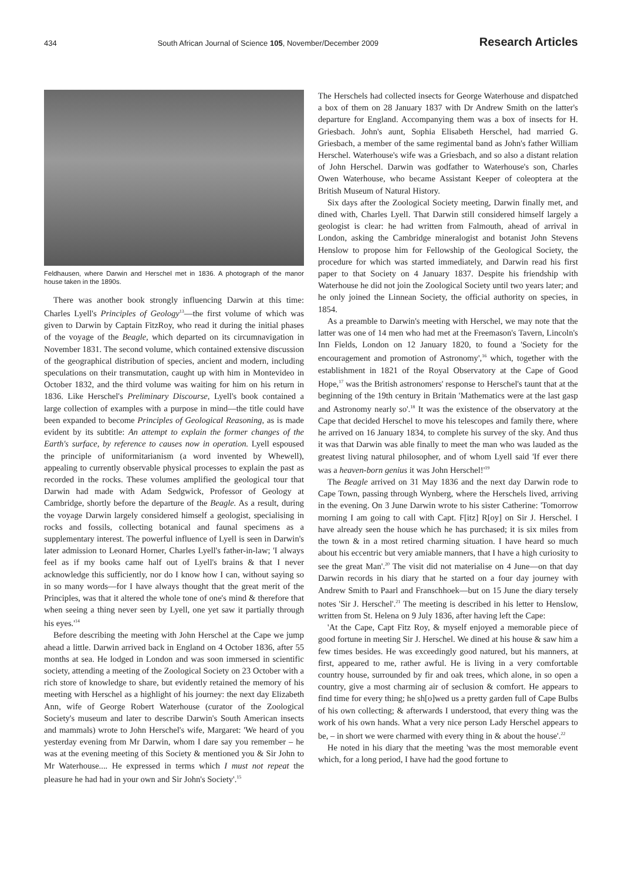434 South African Journal of Science 105, November/December 2009 Research Articles
Feldhausen, where Darwin and Herschel met in 1836. A photograph of the manor house taken in the 1890s.
There was another book strongly influencing Darwin at this time: Charles Lyell's Principles of Geology<sup>13</sup>—the first volume of which was given to Darwin by Captain FitzRoy, who read it during the initial phases of the voyage of the Beagle, which departed on its circumnavigation in November 1831. The second volume, which contained extensive discussion of the geographical distribution of species, ancient and modern, including speculations on their transmutation, caught up with him in Montevideo in October 1832, and the third volume was waiting for him on his return in 1836. Like Herschel's Preliminary Discourse, Lyell's book contained a large collection of examples with a purpose in mind—the title could have been expanded to become Principles of Geological Reasoning, as is made evident by its subtitle: An attempt to explain the former changes of the Earth's surface, by reference to causes now in operation. Lyell espoused the principle of uniformitarianism (a word invented by Whewell), appealing to currently observable physical processes to explain the past as recorded in the rocks. These volumes amplified the geological tour that Darwin had made with Adam Sedgwick, Professor of Geology at Cambridge, shortly before the departure of the Beagle. As a result, during the voyage Darwin largely considered himself a geologist, specialising in rocks and fossils, collecting botanical and faunal specimens as a supplementary interest. The powerful influence of Lyell is seen in Darwin's later admission to Leonard Horner, Charles Lyell's father-in-law; 'I always feel as if my books came half out of Lyell's brains & that I never acknowledge this sufficiently, nor do I know how I can, without saying so in so many words—for I have always thought that the great merit of the Principles, was that it altered the whole tone of one's mind & therefore that when seeing a thing never seen by Lyell, one yet saw it partially through his eyes.'<sup>14</sup>
Before describing the meeting with John Herschel at the Cape we jump ahead a little. Darwin arrived back in England on 4 October 1836, after 55 months at sea. He lodged in London and was soon immersed in scientific society, attending a meeting of the Zoological Society on 23 October with a rich store of knowledge to share, but evidently retained the memory of his meeting with Herschel as a highlight of his journey: the next day Elizabeth Ann, wife of George Robert Waterhouse (curator of the Zoological Society's museum and later to describe Darwin's South American insects and mammals) wrote to John Herschel's wife, Margaret: 'We heard of you yesterday evening from Mr Darwin, whom I dare say you remember – he was at the evening meeting of this Society & mentioned you & Sir John to Mr Waterhouse.... He expressed in terms which I must not repeat the pleasure he had had in your own and Sir John's Society'.<sup>15</sup>
The Herschels had collected insects for George Waterhouse and dispatched a box of them on 28 January 1837 with Dr Andrew Smith on the latter's departure for England. Accompanying them was a box of insects for H. Griesbach. John's aunt, Sophia Elisabeth Herschel, had married G. Griesbach, a member of the same regimental band as John's father William Herschel. Waterhouse's wife was a Griesbach, and so also a distant relation of John Herschel. Darwin was godfather to Waterhouse's son, Charles Owen Waterhouse, who became Assistant Keeper of coleoptera at the British Museum of Natural History.
Six days after the Zoological Society meeting, Darwin finally met, and dined with, Charles Lyell. That Darwin still considered himself largely a geologist is clear: he had written from Falmouth, ahead of arrival in London, asking the Cambridge mineralogist and botanist John Stevens Henslow to propose him for Fellowship of the Geological Society, the procedure for which was started immediately, and Darwin read his first paper to that Society on 4 January 1837. Despite his friendship with Waterhouse he did not join the Zoological Society until two years later; and he only joined the Linnean Society, the official authority on species, in 1854.
As a preamble to Darwin's meeting with Herschel, we may note that the latter was one of 14 men who had met at the Freemason's Tavern, Lincoln's Inn Fields, London on 12 January 1820, to found a 'Society for the encouragement and promotion of Astronomy',<sup>16</sup> which, together with the establishment in 1821 of the Royal Observatory at the Cape of Good Hope,<sup>17</sup> was the British astronomers' response to Herschel's taunt that at the beginning of the 19th century in Britain 'Mathematics were at the last gasp and Astronomy nearly so'.<sup>18</sup> It was the existence of the observatory at the Cape that decided Herschel to move his telescopes and family there, where he arrived on 16 January 1834, to complete his survey of the sky. And thus it was that Darwin was able finally to meet the man who was lauded as the greatest living natural philosopher, and of whom Lyell said 'If ever there was a heaven-born genius it was John Herschel!'<sup>19</sup>
The Beagle arrived on 31 May 1836 and the next day Darwin rode to Cape Town, passing through Wynberg, where the Herschels lived, arriving in the evening. On 3 June Darwin wrote to his sister Catherine: 'Tomorrow morning I am going to call with Capt. F[itz] R[oy] on Sir J. Herschel. I have already seen the house which he has purchased; it is six miles from the town & in a most retired charming situation. I have heard so much about his eccentric but very amiable manners, that I have a high curiosity to see the great Man'.<sup>20</sup> The visit did not materialise on 4 June—on that day Darwin records in his diary that he started on a four day journey with Andrew Smith to Paarl and Franschhoek—but on 15 June the diary tersely notes 'Sir J. Herschel'.<sup>21</sup> The meeting is described in his letter to Henslow, written from St. Helena on 9 July 1836, after having left the Cape:
'At the Cape, Capt Fitz Roy, & myself enjoyed a memorable piece of good fortune in meeting Sir J. Herschel. We dined at his house & saw him a few times besides. He was exceedingly good natured, but his manners, at first, appeared to me, rather awful. He is living in a very comfortable country house, surrounded by fir and oak trees, which alone, in so open a country, give a most charming air of seclusion & comfort. He appears to find time for every thing; he sh[o]wed us a pretty garden full of Cape Bulbs of his own collecting; & afterwards I understood, that every thing was the work of his own hands. What a very nice person Lady Herschel appears to be, – in short we were charmed with every thing in & about the house'.<sup>22</sup>
He noted in his diary that the meeting 'was the most memorable event which, for a long period, I have had the good fortune to